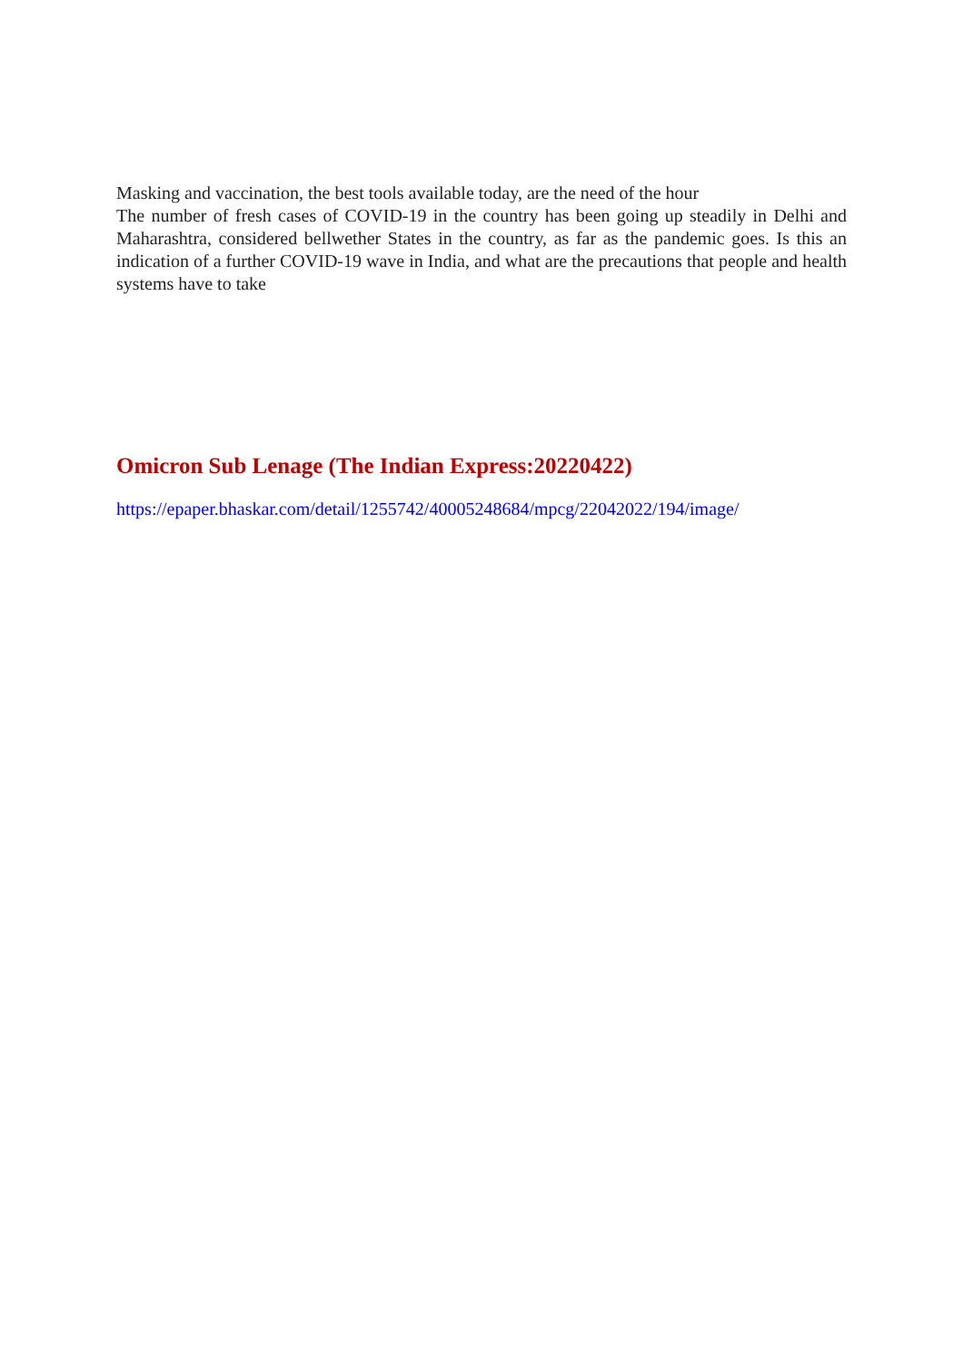Masking and vaccination, the best tools available today, are the need of the hour
The number of fresh cases of COVID-19 in the country has been going up steadily in Delhi and Maharashtra, considered bellwether States in the country, as far as the pandemic goes. Is this an indication of a further COVID-19 wave in India, and what are the precautions that people and health systems have to take
Omicron Sub Lenage (The Indian Express:20220422)
https://epaper.bhaskar.com/detail/1255742/40005248684/mpcg/22042022/194/image/